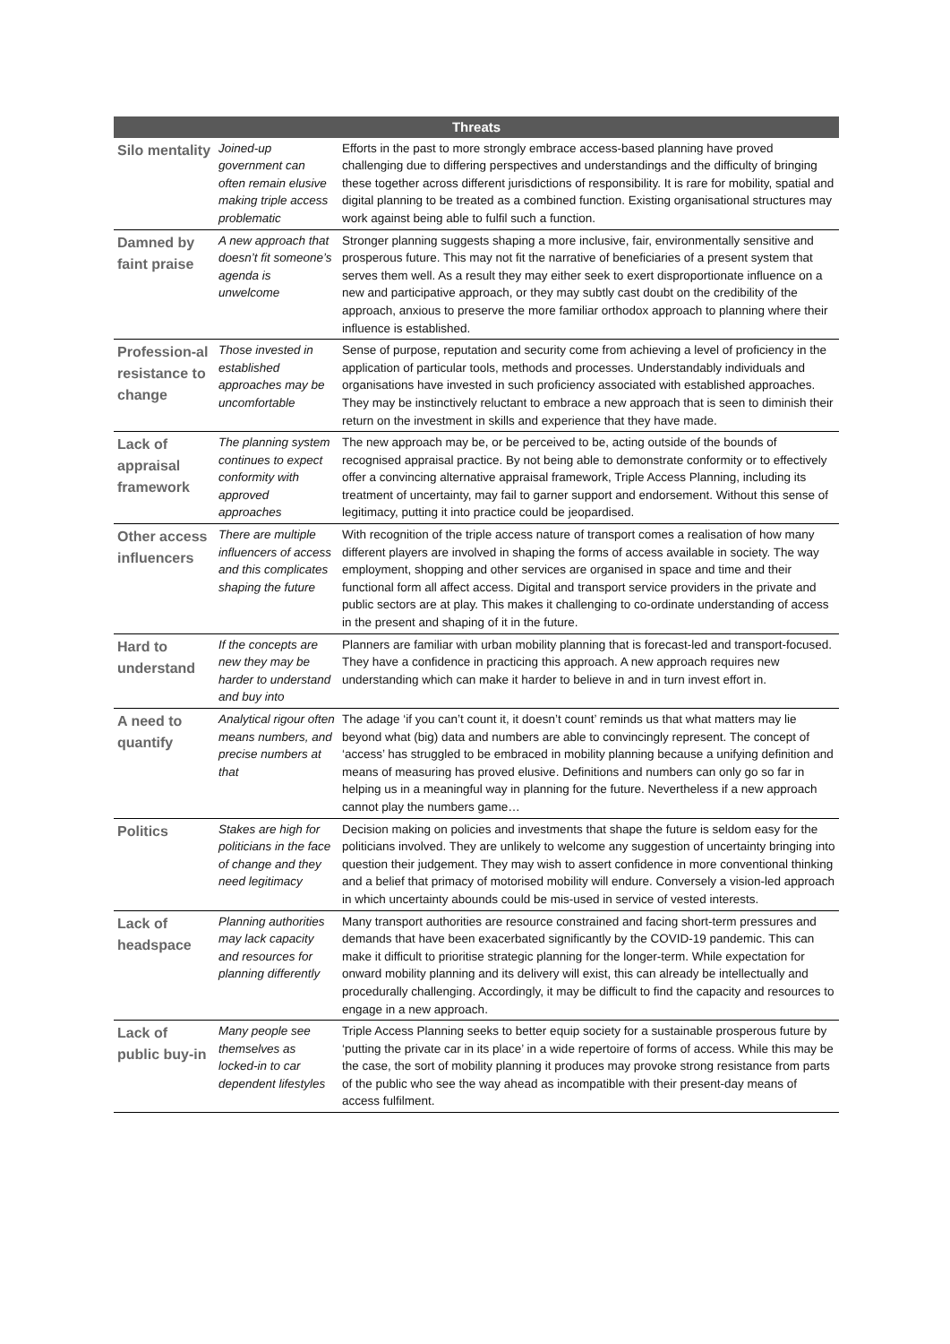| Threats | | |
| --- | --- | --- |
| Silo mentality | Joined-up government can often remain elusive making triple access problematic | Efforts in the past to more strongly embrace access-based planning have proved challenging due to differing perspectives and understandings and the difficulty of bringing these together across different jurisdictions of responsibility. It is rare for mobility, spatial and digital planning to be treated as a combined function. Existing organisational structures may work against being able to fulfil such a function. |
| Damned by faint praise | A new approach that doesn’t fit someone’s agenda is unwelcome | Stronger planning suggests shaping a more inclusive, fair, environmentally sensitive and prosperous future. This may not fit the narrative of beneficiaries of a present system that serves them well. As a result they may either seek to exert disproportionate influence on a new and participative approach, or they may subtly cast doubt on the credibility of the approach, anxious to preserve the more familiar orthodox approach to planning where their influence is established. |
| Profession-al resistance to change | Those invested in established approaches may be uncomfortable | Sense of purpose, reputation and security come from achieving a level of proficiency in the application of particular tools, methods and processes. Understandably individuals and organisations have invested in such proficiency associated with established approaches. They may be instinctively reluctant to embrace a new approach that is seen to diminish their return on the investment in skills and experience that they have made. |
| Lack of appraisal framework | The planning system continues to expect conformity with approved approaches | The new approach may be, or be perceived to be, acting outside of the bounds of recognised appraisal practice. By not being able to demonstrate conformity or to effectively offer a convincing alternative appraisal framework, Triple Access Planning, including its treatment of uncertainty, may fail to garner support and endorsement. Without this sense of legitimacy, putting it into practice could be jeopardised. |
| Other access influencers | There are multiple influencers of access and this complicates shaping the future | With recognition of the triple access nature of transport comes a realisation of how many different players are involved in shaping the forms of access available in society. The way employment, shopping and other services are organised in space and time and their functional form all affect access. Digital and transport service providers in the private and public sectors are at play. This makes it challenging to co-ordinate understanding of access in the present and shaping of it in the future. |
| Hard to understand | If the concepts are new they may be harder to understand and buy into | Planners are familiar with urban mobility planning that is forecast-led and transport-focused. They have a confidence in practicing this approach. A new approach requires new understanding which can make it harder to believe in and in turn invest effort in. |
| A need to quantify | Analytical rigour often means numbers, and precise numbers at that | The adage ‘if you can’t count it, it doesn’t count’ reminds us that what matters may lie beyond what (big) data and numbers are able to convincingly represent. The concept of ‘access’ has struggled to be embraced in mobility planning because a unifying definition and means of measuring has proved elusive. Definitions and numbers can only go so far in helping us in a meaningful way in planning for the future. Nevertheless if a new approach cannot play the numbers game… |
| Politics | Stakes are high for politicians in the face of change and they need legitimacy | Decision making on policies and investments that shape the future is seldom easy for the politicians involved. They are unlikely to welcome any suggestion of uncertainty bringing into question their judgement. They may wish to assert confidence in more conventional thinking and a belief that primacy of motorised mobility will endure. Conversely a vision-led approach in which uncertainty abounds could be mis-used in service of vested interests. |
| Lack of headspace | Planning authorities may lack capacity and resources for planning differently | Many transport authorities are resource constrained and facing short-term pressures and demands that have been exacerbated significantly by the COVID-19 pandemic. This can make it difficult to prioritise strategic planning for the longer-term. While expectation for onward mobility planning and its delivery will exist, this can already be intellectually and procedurally challenging. Accordingly, it may be difficult to find the capacity and resources to engage in a new approach. |
| Lack of public buy-in | Many people see themselves as locked-in to car dependent lifestyles | Triple Access Planning seeks to better equip society for a sustainable prosperous future by ‘putting the private car in its place’ in a wide repertoire of forms of access. While this may be the case, the sort of mobility planning it produces may provoke strong resistance from parts of the public who see the way ahead as incompatible with their present-day means of access fulfilment. |